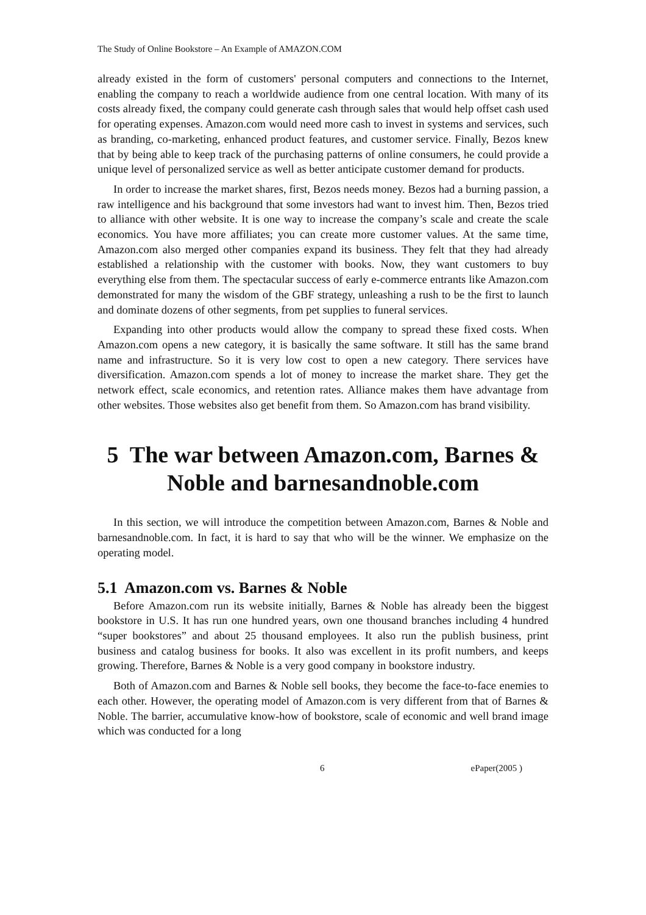The Study of Online Bookstore – An Example of AMAZON.COM
already existed in the form of customers' personal computers and connections to the Internet, enabling the company to reach a worldwide audience from one central location. With many of its costs already fixed, the company could generate cash through sales that would help offset cash used for operating expenses. Amazon.com would need more cash to invest in systems and services, such as branding, co-marketing, enhanced product features, and customer service. Finally, Bezos knew that by being able to keep track of the purchasing patterns of online consumers, he could provide a unique level of personalized service as well as better anticipate customer demand for products.
In order to increase the market shares, first, Bezos needs money. Bezos had a burning passion, a raw intelligence and his background that some investors had want to invest him. Then, Bezos tried to alliance with other website. It is one way to increase the company’s scale and create the scale economics. You have more affiliates; you can create more customer values. At the same time, Amazon.com also merged other companies expand its business. They felt that they had already established a relationship with the customer with books. Now, they want customers to buy everything else from them. The spectacular success of early e-commerce entrants like Amazon.com demonstrated for many the wisdom of the GBF strategy, unleashing a rush to be the first to launch and dominate dozens of other segments, from pet supplies to funeral services.
Expanding into other products would allow the company to spread these fixed costs. When Amazon.com opens a new category, it is basically the same software. It still has the same brand name and infrastructure. So it is very low cost to open a new category. There services have diversification. Amazon.com spends a lot of money to increase the market share. They get the network effect, scale economics, and retention rates. Alliance makes them have advantage from other websites. Those websites also get benefit from them. So Amazon.com has brand visibility.
5 The war between Amazon.com, Barnes & Noble and barnesandnoble.com
In this section, we will introduce the competition between Amazon.com, Barnes & Noble and barnesandnoble.com. In fact, it is hard to say that who will be the winner. We emphasize on the operating model.
5.1 Amazon.com vs. Barnes & Noble
Before Amazon.com run its website initially, Barnes & Noble has already been the biggest bookstore in U.S. It has run one hundred years, own one thousand branches including 4 hundred “super bookstores” and about 25 thousand employees. It also run the publish business, print business and catalog business for books. It also was excellent in its profit numbers, and keeps growing. Therefore, Barnes & Noble is a very good company in bookstore industry.
Both of Amazon.com and Barnes & Noble sell books, they become the face-to-face enemies to each other. However, the operating model of Amazon.com is very different from that of Barnes & Noble. The barrier, accumulative know-how of bookstore, scale of economic and well brand image which was conducted for a long
6 ePaper(2005 )